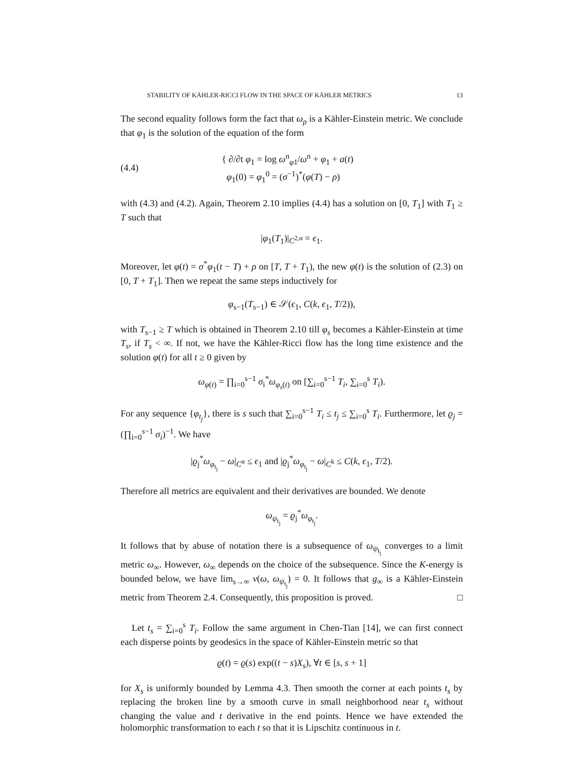STABILITY OF KÄHLER-RICCI FLOW IN THE SPACE OF KÄHLER METRICS 13
The second equality follows form the fact that ω<sub>ρ</sub> is a Kähler-Einstein metric. We conclude that φ<sub>1</sub> is the solution of the equation of the form
(4.4) { ∂/∂t φ<sub>1</sub> = log ω<sup>n</sup><sub>φ1</sub>/ω<sup>n</sup> + φ<sub>1</sub> + a(t)
φ<sub>1</sub>(0) = φ<sub>1</sub><sup>0</sup> = (σ<sup>−1</sup>)<sup>*</sup>(φ(T) − ρ)
with (4.3) and (4.2). Again, Theorem 2.10 implies (4.4) has a solution on [0, T<sub>1</sub>] with T<sub>1</sub> ≥ T such that
|φ<sub>1</sub>(T<sub>1</sub>)|<sub>C<sup>2,α</sup></sub> = ϵ<sub>1</sub>.
Moreover, let φ(t) = σ<sup>*</sup>φ<sub>1</sub>(t − T) + ρ on [T, T + T<sub>1</sub>), the new φ(t) is the solution of (2.3) on [0, T + T<sub>1</sub>]. Then we repeat the same steps inductively for
φ<sub>s−1</sub>(T<sub>s−1</sub>) ∈ 𝒮(ϵ<sub>1</sub>, C(k, ϵ<sub>1</sub>, T/2)),
with T<sub>s−1</sub> ≥ T which is obtained in Theorem 2.10 till φ<sub>s</sub> becomes a Kähler-Einstein at time T<sub>s</sub>, if T<sub>s</sub> < ∞. If not, we have the Kähler-Ricci flow has the long time existence and the solution φ(t) for all t ≥ 0 given by
ω<sub>φ(t)</sub> = ∏<sub>i=0</sub><sup>s−1</sup> σ<sub>i</sub><sup>*</sup>ω<sub>φ<sub>s</sub>(t)</sub> on [∑<sub>i=0</sub><sup>s−1</sup> T<sub>i</sub>, ∑<sub>i=0</sub><sup>s</sup> T<sub>i</sub>).
For any sequence {φ<sub>t<sub>j</sub></sub>}, there is s such that ∑<sub>i=0</sub><sup>s−1</sup> T<sub>i</sub> ≤ t<sub>j</sub> ≤ ∑<sub>i=0</sub><sup>s</sup> T<sub>i</sub>. Furthermore, let ϱ<sub>j</sub> = (∏<sub>i=0</sub><sup>s−1</sup> σ<sub>i</sub>)<sup>−1</sup>. We have
|ϱ<sub>j</sub><sup>*</sup>ω<sub>φ<sub>t<sub>j</sub></sub></sub> − ω|<sub>C<sup>α</sup></sub> ≤ ϵ<sub>1</sub> and |ϱ<sub>j</sub><sup>*</sup>ω<sub>φ<sub>t<sub>j</sub></sub></sub> − ω|<sub>C<sup>k</sup></sub> ≤ C(k, ϵ<sub>1</sub>, T/2).
Therefore all metrics are equivalent and their derivatives are bounded. We denote
ω<sub>ψ<sub>t<sub>j</sub></sub></sub> = ϱ<sub>j</sub><sup>*</sup>ω<sub>φ<sub>t<sub>j</sub></sub></sub>.
It follows that by abuse of notation there is a subsequence of ω<sub>ψ<sub>t<sub>j</sub></sub></sub> converges to a limit metric ω<sub>∞</sub>. However, ω<sub>∞</sub> depends on the choice of the subsequence. Since the K-energy is bounded below, we have lim<sub>s→∞</sub> ν(ω, ω<sub>ψ<sub>t<sub>j</sub></sub></sub>) = 0. It follows that g<sub>∞</sub> is a Kähler-Einstein metric from Theorem 2.4. Consequently, this proposition is proved. □
Let t<sub>s</sub> = ∑<sub>i=0</sub><sup>s</sup> T<sub>i</sub>. Follow the same argument in Chen-Tian [14], we can first connect each disperse points by geodesics in the space of Kähler-Einstein metric so that
ϱ(t) = ϱ(s) exp((t − s)X<sub>s</sub>), ∀t ∈ [s, s + 1]
for X<sub>s</sub> is uniformly bounded by Lemma 4.3. Then smooth the corner at each points t<sub>s</sub> by replacing the broken line by a smooth curve in small neighborhood near t<sub>s</sub> without changing the value and t derivative in the end points. Hence we have extended the holomorphic transformation to each t so that it is Lipschitz continuous in t.